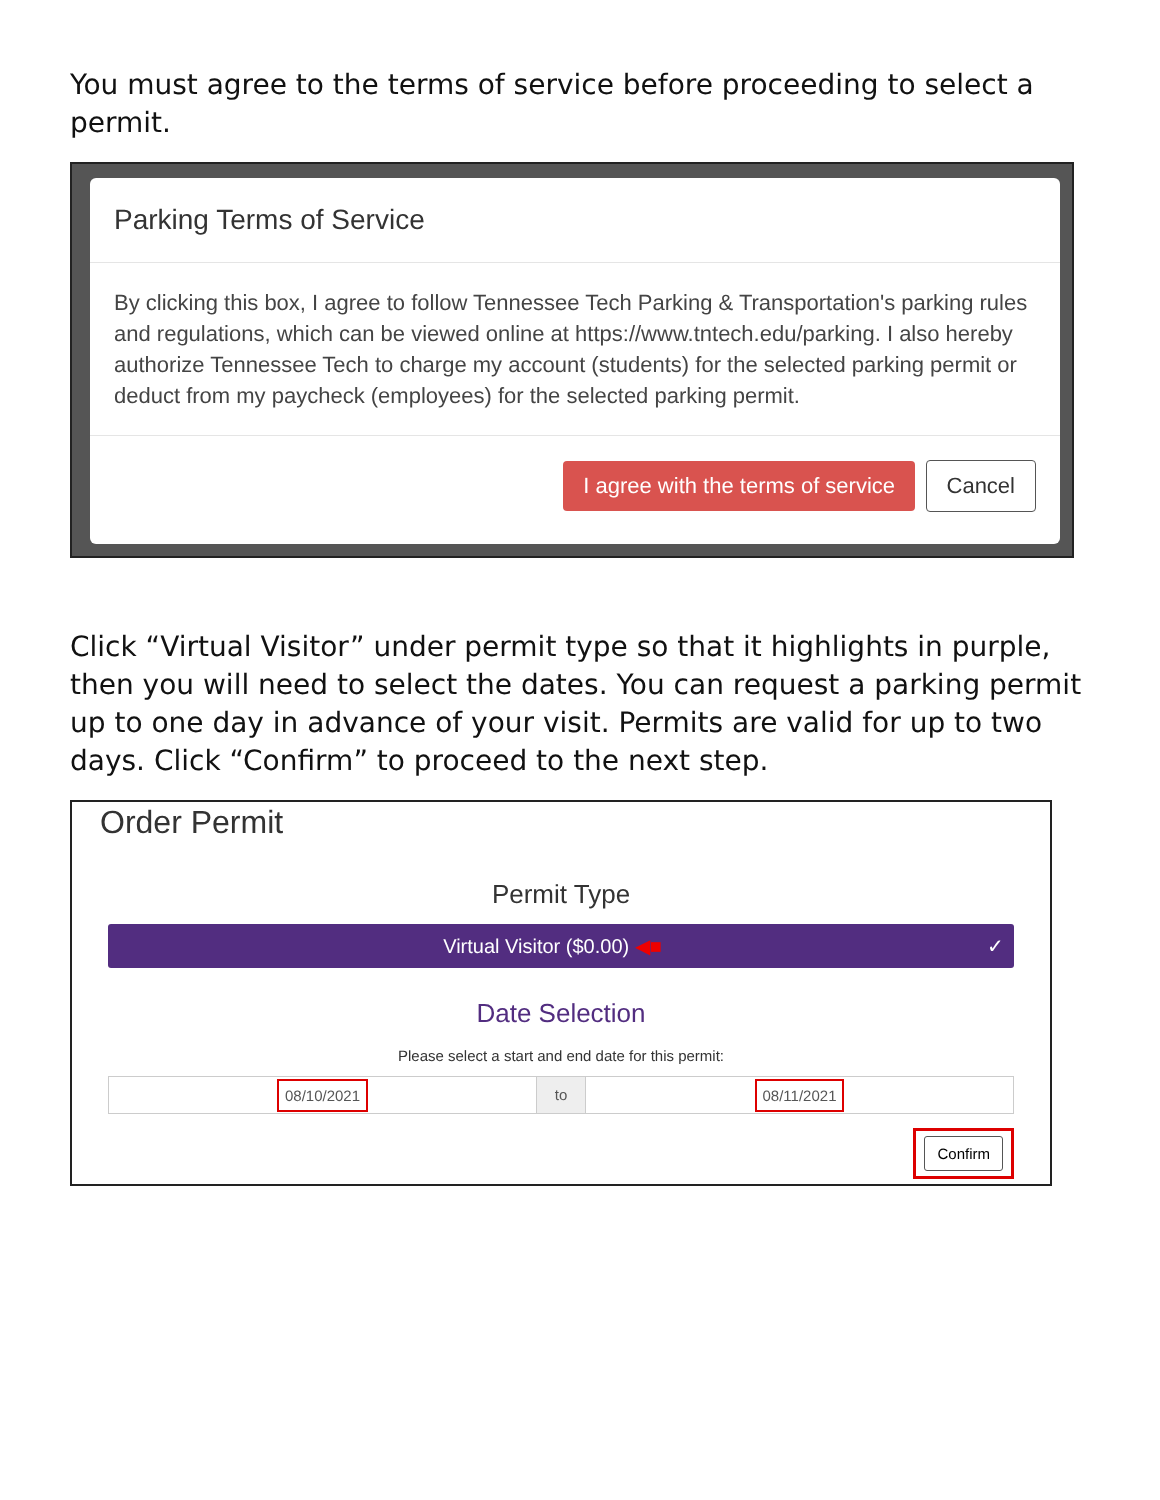You must agree to the terms of service before proceeding to select a permit.
Parking Terms of Service
By clicking this box, I agree to follow Tennessee Tech Parking & Transportation's parking rules and regulations, which can be viewed online at https://www.tntech.edu/parking. I also hereby authorize Tennessee Tech to charge my account (students) for the selected parking permit or deduct from my paycheck (employees) for the selected parking permit.
I agree with the terms of service Cancel
Click “Virtual Visitor” under permit type so that it highlights in purple, then you will need to select the dates. You can request a parking permit up to one day in advance of your visit. Permits are valid for up to two days. Click “Confirm” to proceed to the next step.
Order Permit
Permit Type
Virtual Visitor ($0.00) ◀■ ✓
Date Selection
Please select a start and end date for this permit:
08/10/2021
to
08/11/2021
Confirm